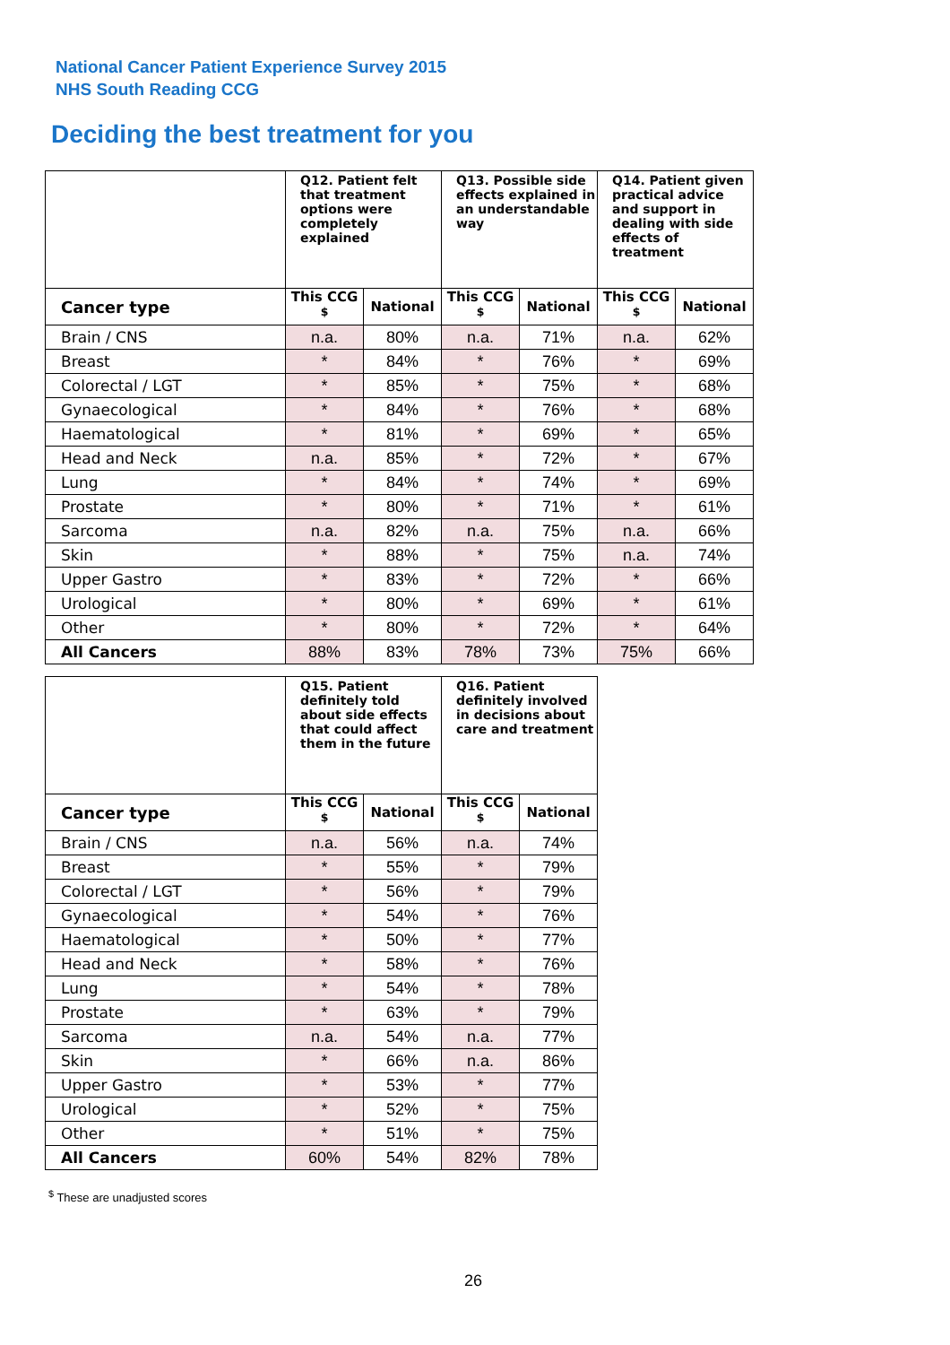National Cancer Patient Experience Survey 2015
NHS South Reading CCG
Deciding the best treatment for you
| | Q12. Patient felt that treatment options were completely explained | | Q13. Possible side effects explained in an understandable way | | Q14. Patient given practical advice and support in dealing with side effects of treatment | |
| --- | --- | --- | --- | --- | --- | --- |
| Cancer type | This CCG <sup>$</sup> | National | This CCG <sup>$</sup> | National | This CCG <sup>$</sup> | National |
| Brain / CNS | n.a. | 80% | n.a. | 71% | n.a. | 62% |
| Breast | * | 84% | * | 76% | * | 69% |
| Colorectal / LGT | * | 85% | * | 75% | * | 68% |
| Gynaecological | * | 84% | * | 76% | * | 68% |
| Haematological | * | 81% | * | 69% | * | 65% |
| Head and Neck | n.a. | 85% | * | 72% | * | 67% |
| Lung | * | 84% | * | 74% | * | 69% |
| Prostate | * | 80% | * | 71% | * | 61% |
| Sarcoma | n.a. | 82% | n.a. | 75% | n.a. | 66% |
| Skin | * | 88% | * | 75% | n.a. | 74% |
| Upper Gastro | * | 83% | * | 72% | * | 66% |
| Urological | * | 80% | * | 69% | * | 61% |
| Other | * | 80% | * | 72% | * | 64% |
| All Cancers | 88% | 83% | 78% | 73% | 75% | 66% |
| | Q15. Patient definitely told about side effects that could affect them in the future | | Q16. Patient definitely involved in decisions about care and treatment | |
| --- | --- | --- | --- | --- |
| Cancer type | This CCG <sup>$</sup> | National | This CCG <sup>$</sup> | National |
| Brain / CNS | n.a. | 56% | n.a. | 74% |
| Breast | * | 55% | * | 79% |
| Colorectal / LGT | * | 56% | * | 79% |
| Gynaecological | * | 54% | * | 76% |
| Haematological | * | 50% | * | 77% |
| Head and Neck | * | 58% | * | 76% |
| Lung | * | 54% | * | 78% |
| Prostate | * | 63% | * | 79% |
| Sarcoma | n.a. | 54% | n.a. | 77% |
| Skin | * | 66% | n.a. | 86% |
| Upper Gastro | * | 53% | * | 77% |
| Urological | * | 52% | * | 75% |
| Other | * | 51% | * | 75% |
| All Cancers | 60% | 54% | 82% | 78% |
<sup>$</sup> These are unadjusted scores
26